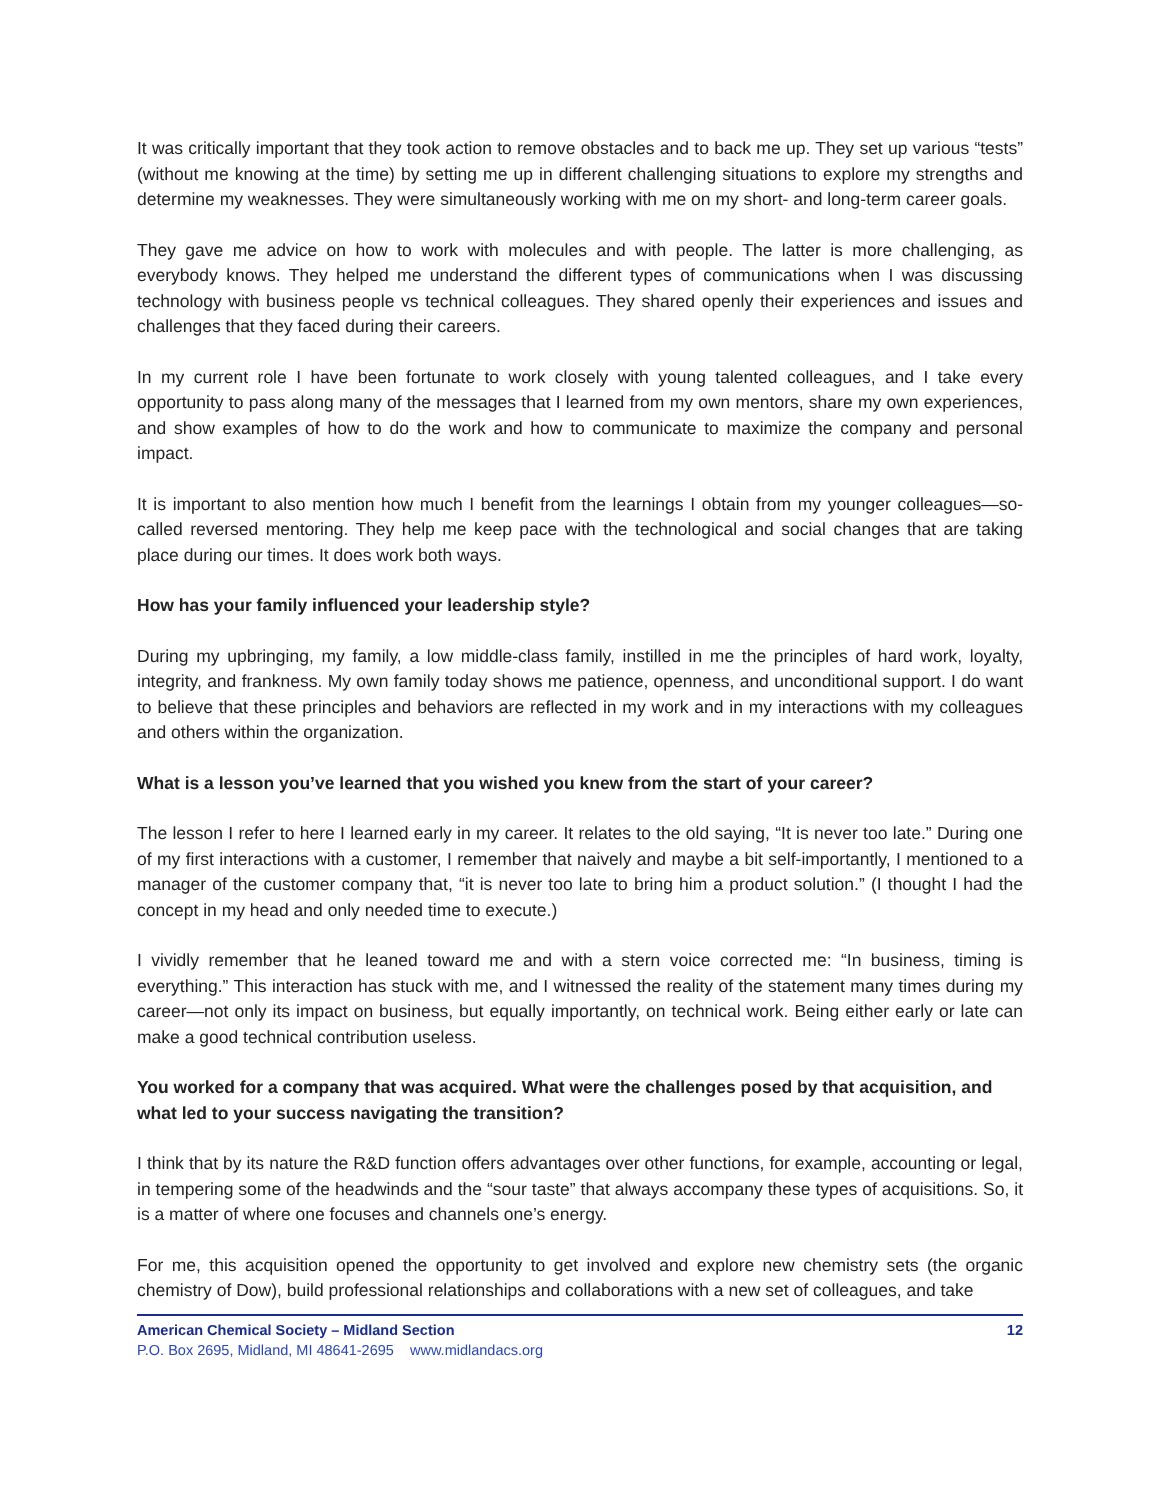It was critically important that they took action to remove obstacles and to back me up. They set up various “tests” (without me knowing at the time) by setting me up in different challenging situations to explore my strengths and determine my weaknesses. They were simultaneously working with me on my short- and long-term career goals.
They gave me advice on how to work with molecules and with people. The latter is more challenging, as everybody knows. They helped me understand the different types of communications when I was discussing technology with business people vs technical colleagues. They shared openly their experiences and issues and challenges that they faced during their careers.
In my current role I have been fortunate to work closely with young talented colleagues, and I take every opportunity to pass along many of the messages that I learned from my own mentors, share my own experiences, and show examples of how to do the work and how to communicate to maximize the company and personal impact.
It is important to also mention how much I benefit from the learnings I obtain from my younger colleagues—so-called reversed mentoring. They help me keep pace with the technological and social changes that are taking place during our times. It does work both ways.
How has your family influenced your leadership style?
During my upbringing, my family, a low middle-class family, instilled in me the principles of hard work, loyalty, integrity, and frankness. My own family today shows me patience, openness, and unconditional support. I do want to believe that these principles and behaviors are reflected in my work and in my interactions with my colleagues and others within the organization.
What is a lesson you’ve learned that you wished you knew from the start of your career?
The lesson I refer to here I learned early in my career. It relates to the old saying, “It is never too late.” During one of my first interactions with a customer, I remember that naively and maybe a bit self-importantly, I mentioned to a manager of the customer company that, “it is never too late to bring him a product solution.” (I thought I had the concept in my head and only needed time to execute.)
I vividly remember that he leaned toward me and with a stern voice corrected me: “In business, timing is everything.” This interaction has stuck with me, and I witnessed the reality of the statement many times during my career—not only its impact on business, but equally importantly, on technical work. Being either early or late can make a good technical contribution useless.
You worked for a company that was acquired. What were the challenges posed by that acquisition, and what led to your success navigating the transition?
I think that by its nature the R&D function offers advantages over other functions, for example, accounting or legal, in tempering some of the headwinds and the “sour taste” that always accompany these types of acquisitions. So, it is a matter of where one focuses and channels one’s energy.
For me, this acquisition opened the opportunity to get involved and explore new chemistry sets (the organic chemistry of Dow), build professional relationships and collaborations with a new set of colleagues, and take
American Chemical Society – Midland Section 12
P.O. Box 2695, Midland, MI 48641-2695 www.midlandacs.org